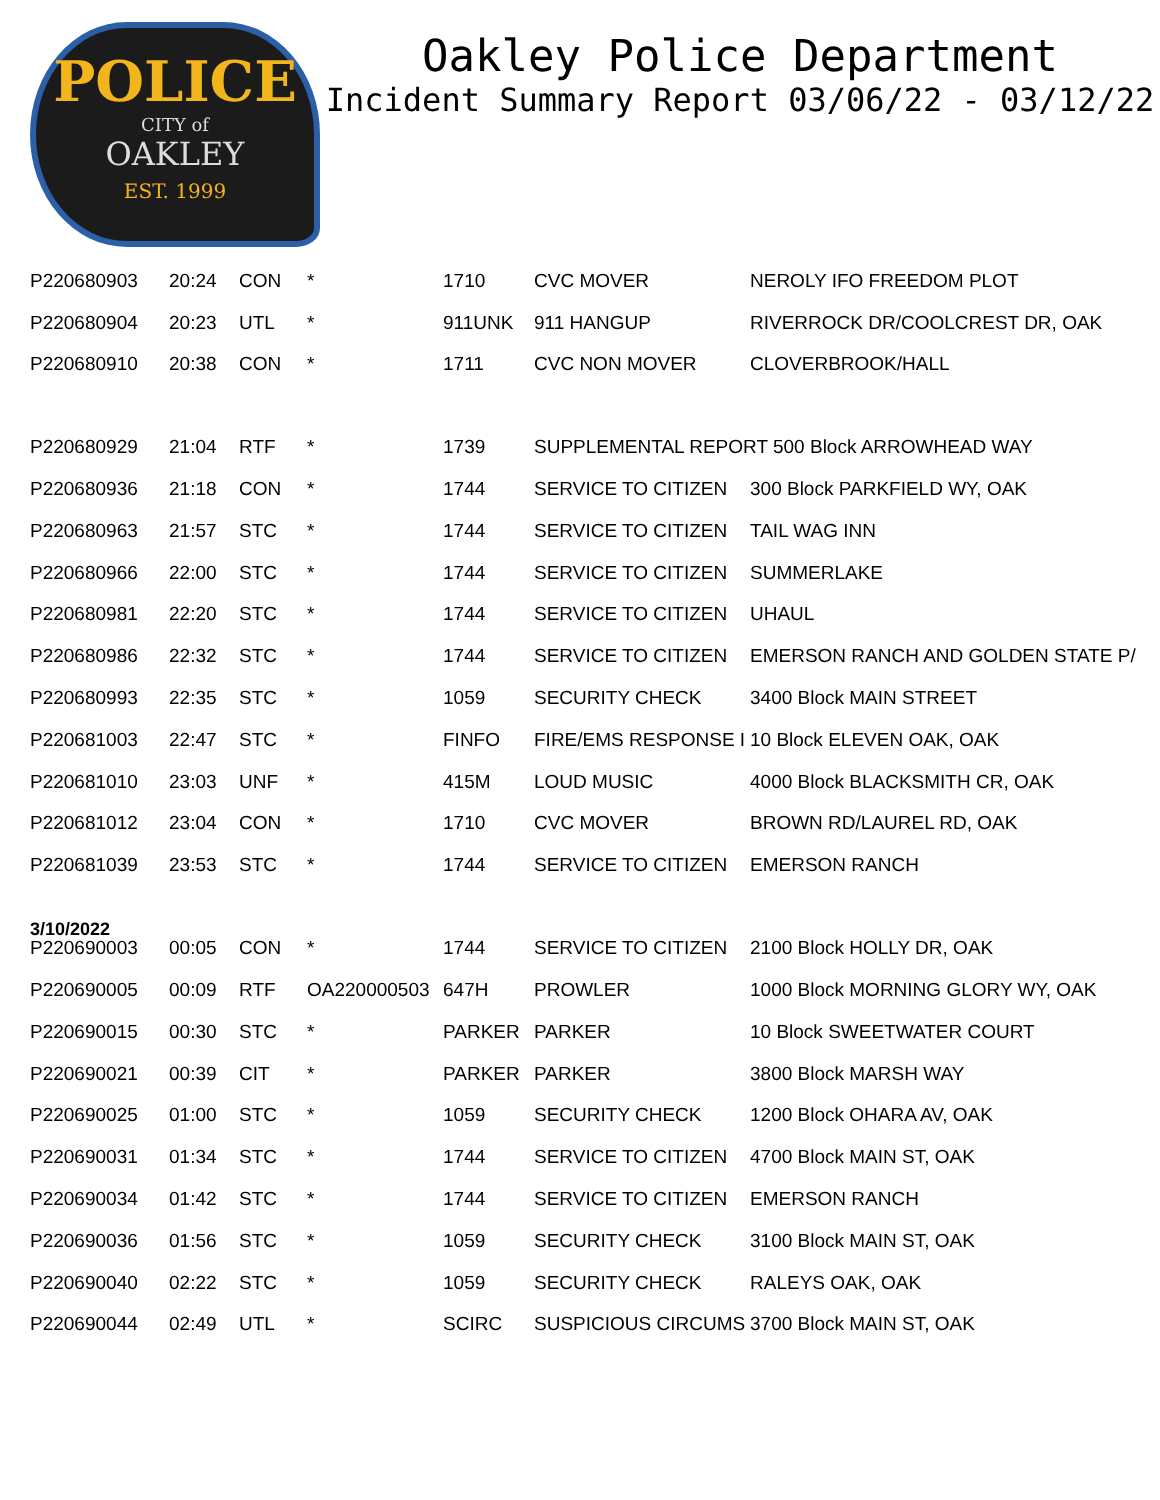POLICE
CITY of
OAKLEY
EST. 1999
Oakley Police Department
Incident Summary Report 03/06/22 - 03/12/22
| P220680903 | 20:24 | CON | * | 1710 | CVC MOVER | NEROLY IFO FREEDOM PLOT |
| P220680904 | 20:23 | UTL | * | 911UNK | 911 HANGUP | RIVERROCK DR/COOLCREST DR, OAK |
| P220680910 | 20:38 | CON | * | 1711 | CVC NON MOVER | CLOVERBROOK/HALL |
| P220680929 | 21:04 | RTF | * | 1739 | SUPPLEMENTAL REPORT 500 Block ARROWHEAD WAY | |
| P220680936 | 21:18 | CON | * | 1744 | SERVICE TO CITIZEN | 300 Block PARKFIELD WY, OAK |
| P220680963 | 21:57 | STC | * | 1744 | SERVICE TO CITIZEN | TAIL WAG INN |
| P220680966 | 22:00 | STC | * | 1744 | SERVICE TO CITIZEN | SUMMERLAKE |
| P220680981 | 22:20 | STC | * | 1744 | SERVICE TO CITIZEN | UHAUL |
| P220680986 | 22:32 | STC | * | 1744 | SERVICE TO CITIZEN | EMERSON RANCH AND GOLDEN STATE P/ |
| P220680993 | 22:35 | STC | * | 1059 | SECURITY CHECK | 3400 Block MAIN STREET |
| P220681003 | 22:47 | STC | * | FINFO | FIRE/EMS RESPONSE I | 10 Block ELEVEN OAK, OAK |
| P220681010 | 23:03 | UNF | * | 415M | LOUD MUSIC | 4000 Block BLACKSMITH CR, OAK |
| P220681012 | 23:04 | CON | * | 1710 | CVC MOVER | BROWN RD/LAUREL RD, OAK |
| P220681039 | 23:53 | STC | * | 1744 | SERVICE TO CITIZEN | EMERSON RANCH |
| 3/10/2022 P220690003 | 00:05 | CON | * | 1744 | SERVICE TO CITIZEN | 2100 Block HOLLY DR, OAK |
| P220690005 | 00:09 | RTF | OA220000503 | 647H | PROWLER | 1000 Block MORNING GLORY WY, OAK |
| P220690015 | 00:30 | STC | * | PARKER | PARKER | 10 Block SWEETWATER COURT |
| P220690021 | 00:39 | CIT | * | PARKER | PARKER | 3800 Block MARSH WAY |
| P220690025 | 01:00 | STC | * | 1059 | SECURITY CHECK | 1200 Block OHARA AV, OAK |
| P220690031 | 01:34 | STC | * | 1744 | SERVICE TO CITIZEN | 4700 Block MAIN ST, OAK |
| P220690034 | 01:42 | STC | * | 1744 | SERVICE TO CITIZEN | EMERSON RANCH |
| P220690036 | 01:56 | STC | * | 1059 | SECURITY CHECK | 3100 Block MAIN ST, OAK |
| P220690040 | 02:22 | STC | * | 1059 | SECURITY CHECK | RALEYS OAK, OAK |
| P220690044 | 02:49 | UTL | * | SCIRC | SUSPICIOUS CIRCUMS | 3700 Block MAIN ST, OAK |